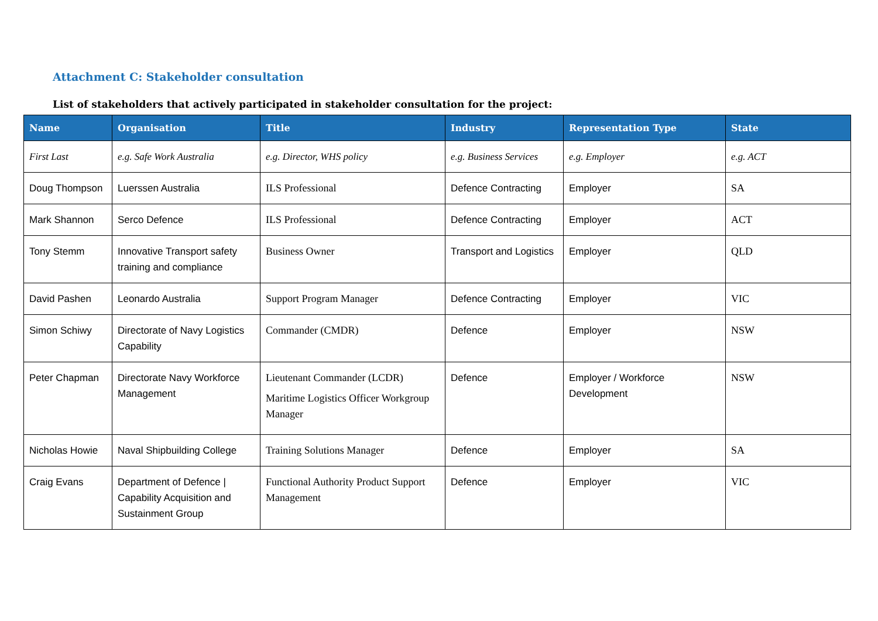Attachment C: Stakeholder consultation
List of stakeholders that actively participated in stakeholder consultation for the project:
| Name | Organisation | Title | Industry | Representation Type | State |
| --- | --- | --- | --- | --- | --- |
| First Last | e.g. Safe Work Australia | e.g. Director, WHS policy | e.g. Business Services | e.g. Employer | e.g. ACT |
| Doug Thompson | Luerssen Australia | ILS Professional | Defence Contracting | Employer | SA |
| Mark Shannon | Serco Defence | ILS Professional | Defence Contracting | Employer | ACT |
| Tony Stemm | Innovative Transport safety training and compliance | Business Owner | Transport and Logistics | Employer | QLD |
| David Pashen | Leonardo Australia | Support Program Manager | Defence Contracting | Employer | VIC |
| Simon Schiwy | Directorate of Navy Logistics Capability | Commander (CMDR) | Defence | Employer | NSW |
| Peter Chapman | Directorate Navy Workforce Management | Lieutenant Commander (LCDR) Maritime Logistics Officer Workgroup Manager | Defence | Employer / Workforce Development | NSW |
| Nicholas Howie | Naval Shipbuilding College | Training Solutions Manager | Defence | Employer | SA |
| Craig Evans | Department of Defence / Capability Acquisition and Sustainment Group | Functional Authority Product Support Management | Defence | Employer | VIC |